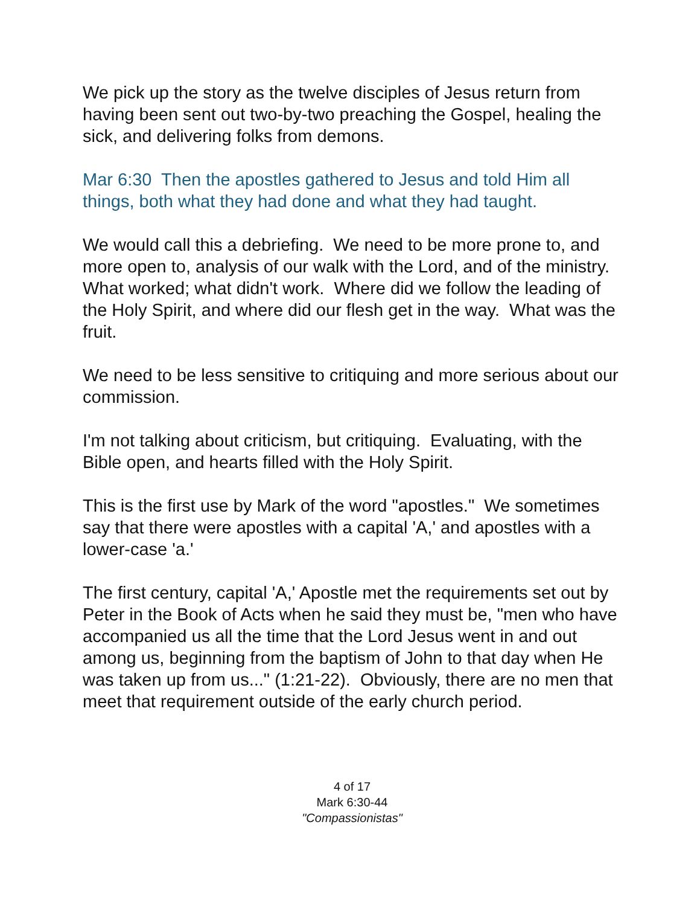We pick up the story as the twelve disciples of Jesus return from having been sent out two-by-two preaching the Gospel, healing the sick, and delivering folks from demons.
Mar 6:30 Then the apostles gathered to Jesus and told Him all things, both what they had done and what they had taught.
We would call this a debriefing. We need to be more prone to, and more open to, analysis of our walk with the Lord, and of the ministry. What worked; what didn't work. Where did we follow the leading of the Holy Spirit, and where did our flesh get in the way. What was the fruit.
We need to be less sensitive to critiquing and more serious about our commission.
I'm not talking about criticism, but critiquing. Evaluating, with the Bible open, and hearts filled with the Holy Spirit.
This is the first use by Mark of the word "apostles." We sometimes say that there were apostles with a capital 'A,' and apostles with a lower-case 'a.'
The first century, capital 'A,' Apostle met the requirements set out by Peter in the Book of Acts when he said they must be, "men who have accompanied us all the time that the Lord Jesus went in and out among us, beginning from the baptism of John to that day when He was taken up from us..." (1:21-22). Obviously, there are no men that meet that requirement outside of the early church period.
4 of 17
Mark 6:30-44
"Compassionistas"